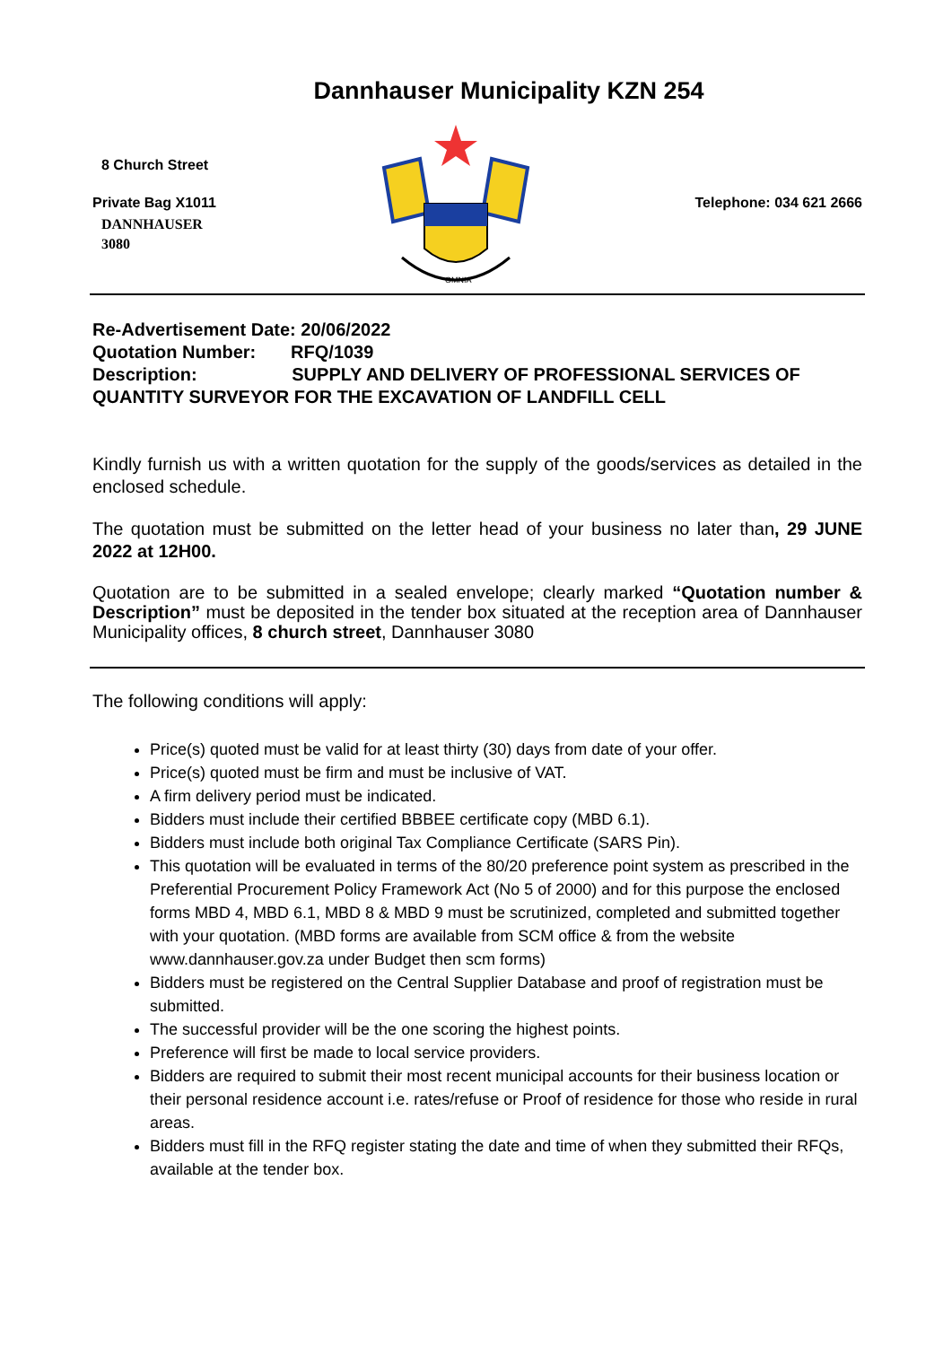Dannhauser Municipality KZN 254
8 Church Street
Private Bag X1011
DANNHAUSER
3080
OMNIA
Telephone: 034 621 2666
Re-Advertisement Date: 20/06/2022
Quotation Number: RFQ/1039
Description: SUPPLY AND DELIVERY OF PROFESSIONAL SERVICES OF QUANTITY SURVEYOR FOR THE EXCAVATION OF LANDFILL CELL
Kindly furnish us with a written quotation for the supply of the goods/services as detailed in the enclosed schedule.
The quotation must be submitted on the letter head of your business no later than, 29 JUNE 2022 at 12H00.
Quotation are to be submitted in a sealed envelope; clearly marked “Quotation number & Description” must be deposited in the tender box situated at the reception area of Dannhauser Municipality offices, 8 church street, Dannhauser 3080
The following conditions will apply:
Price(s) quoted must be valid for at least thirty (30) days from date of your offer.
Price(s) quoted must be firm and must be inclusive of VAT.
A firm delivery period must be indicated.
Bidders must include their certified BBBEE certificate copy (MBD 6.1).
Bidders must include both original Tax Compliance Certificate (SARS Pin).
This quotation will be evaluated in terms of the 80/20 preference point system as prescribed in the Preferential Procurement Policy Framework Act (No 5 of 2000) and for this purpose the enclosed forms MBD 4, MBD 6.1, MBD 8 & MBD 9 must be scrutinized, completed and submitted together with your quotation. (MBD forms are available from SCM office & from the website www.dannhauser.gov.za under Budget then scm forms)
Bidders must be registered on the Central Supplier Database and proof of registration must be submitted.
The successful provider will be the one scoring the highest points.
Preference will first be made to local service providers.
Bidders are required to submit their most recent municipal accounts for their business location or their personal residence account i.e. rates/refuse or Proof of residence for those who reside in rural areas.
Bidders must fill in the RFQ register stating the date and time of when they submitted their RFQs, available at the tender box.